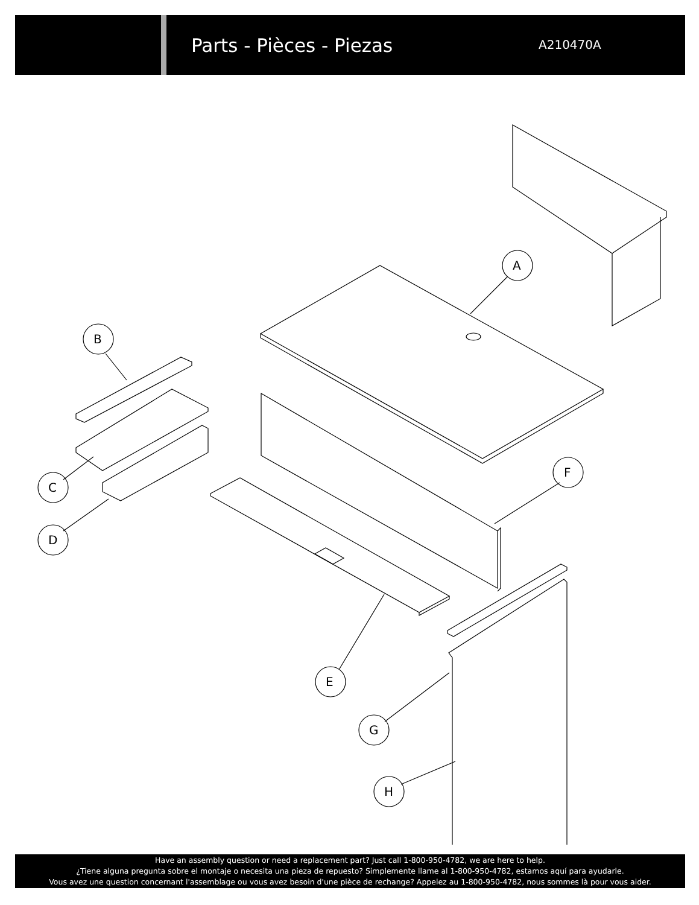Parts - Pièces - Piezas A210470A
A
B
C
D
E
F
G
H
Have an assembly question or need a replacement part? Just call 1-800-950-4782, we are here to help.
¿Tiene alguna pregunta sobre el montaje o necesita una pieza de repuesto? Simplemente llame al 1-800-950-4782, estamos aquí para ayudarle.
Vous avez une question concernant l'assemblage ou vous avez besoin d'une pièce de rechange? Appelez au 1-800-950-4782, nous sommes là pour vous aider.